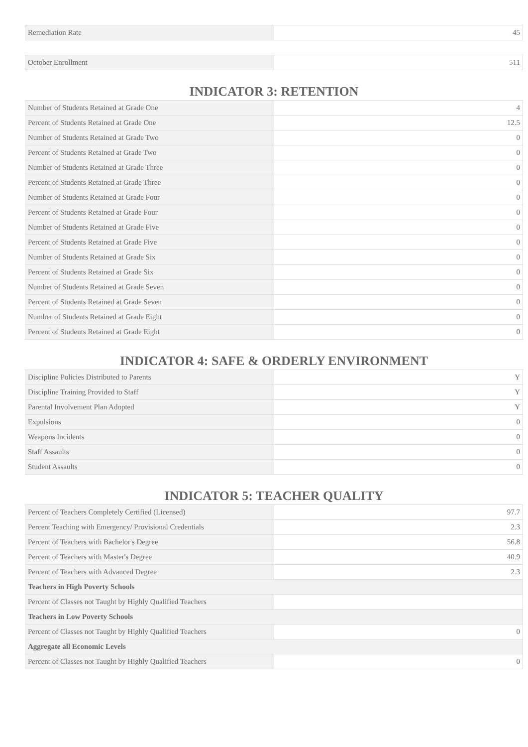| Remediation Rate | 45 |
| October Enrollment | 511 |
INDICATOR 3: RETENTION
| Number of Students Retained at Grade One | 4 |
| Percent of Students Retained at Grade One | 12.5 |
| Number of Students Retained at Grade Two | 0 |
| Percent of Students Retained at Grade Two | 0 |
| Number of Students Retained at Grade Three | 0 |
| Percent of Students Retained at Grade Three | 0 |
| Number of Students Retained at Grade Four | 0 |
| Percent of Students Retained at Grade Four | 0 |
| Number of Students Retained at Grade Five | 0 |
| Percent of Students Retained at Grade Five | 0 |
| Number of Students Retained at Grade Six | 0 |
| Percent of Students Retained at Grade Six | 0 |
| Number of Students Retained at Grade Seven | 0 |
| Percent of Students Retained at Grade Seven | 0 |
| Number of Students Retained at Grade Eight | 0 |
| Percent of Students Retained at Grade Eight | 0 |
INDICATOR 4: SAFE & ORDERLY ENVIRONMENT
| Discipline Policies Distributed to Parents | Y |
| Discipline Training Provided to Staff | Y |
| Parental Involvement Plan Adopted | Y |
| Expulsions | 0 |
| Weapons Incidents | 0 |
| Staff Assaults | 0 |
| Student Assaults | 0 |
INDICATOR 5: TEACHER QUALITY
| Percent of Teachers Completely Certified (Licensed) | 97.7 |
| Percent Teaching with Emergency/ Provisional Credentials | 2.3 |
| Percent of Teachers with Bachelor's Degree | 56.8 |
| Percent of Teachers with Master's Degree | 40.9 |
| Percent of Teachers with Advanced Degree | 2.3 |
| Teachers in High Poverty Schools | |
| Percent of Classes not Taught by Highly Qualified Teachers | |
| Teachers in Low Poverty Schools | |
| Percent of Classes not Taught by Highly Qualified Teachers | 0 |
| Aggregate all Economic Levels | |
| Percent of Classes not Taught by Highly Qualified Teachers | 0 |